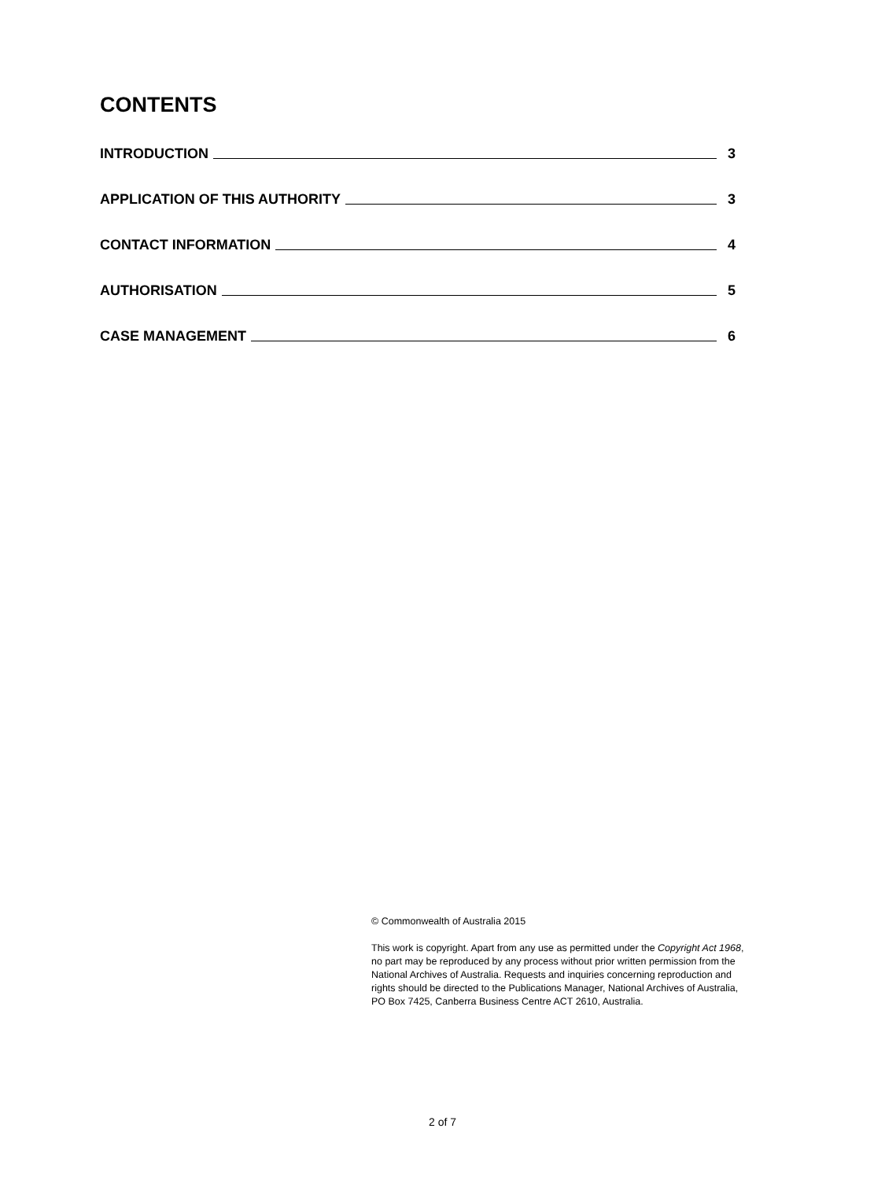CONTENTS
INTRODUCTION 3
APPLICATION OF THIS AUTHORITY 3
CONTACT INFORMATION 4
AUTHORISATION 5
CASE MANAGEMENT 6
© Commonwealth of Australia 2015
This work is copyright. Apart from any use as permitted under the Copyright Act 1968, no part may be reproduced by any process without prior written permission from the National Archives of Australia. Requests and inquiries concerning reproduction and rights should be directed to the Publications Manager, National Archives of Australia, PO Box 7425, Canberra Business Centre ACT 2610, Australia.
2 of 7